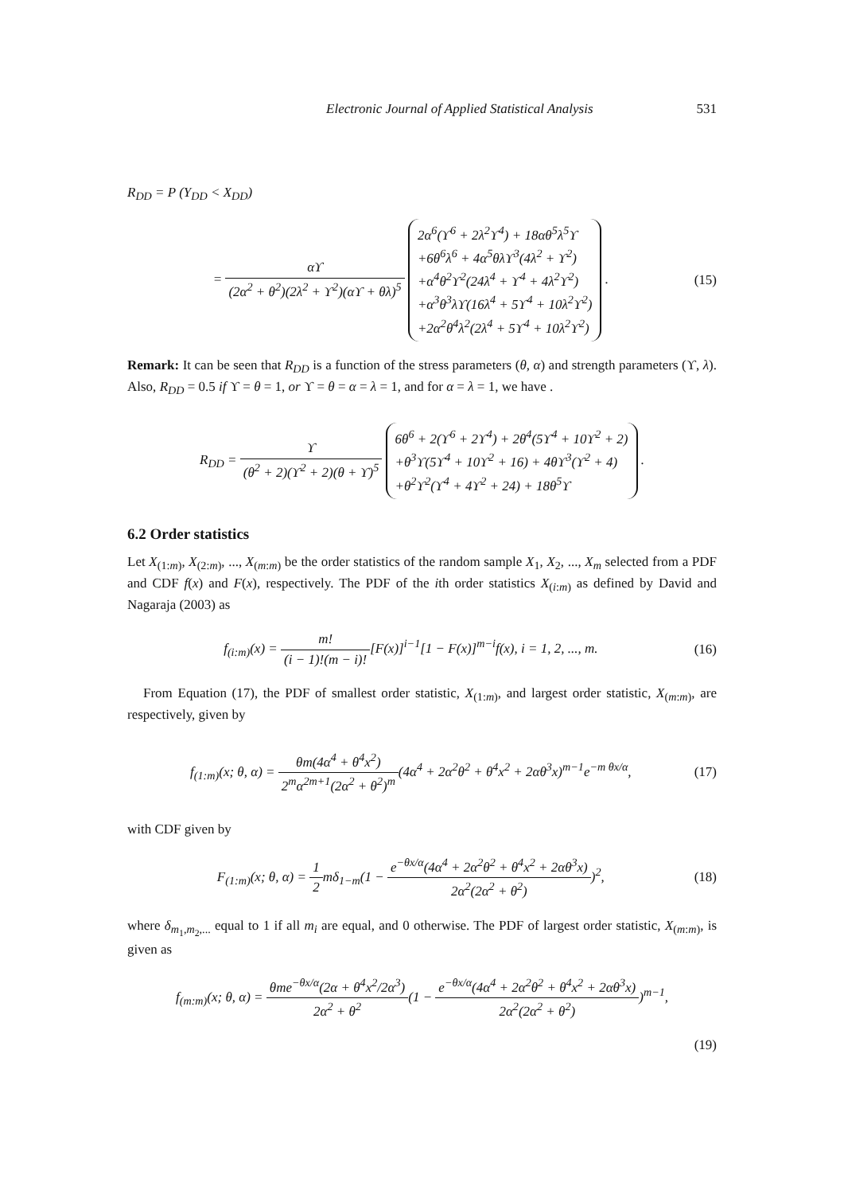Electronic Journal of Applied Statistical Analysis 531
R<sub>DD</sub> = P (Y<sub>DD</sub> < X<sub>DD</sub>)
= αϒ (2α<sup>2</sup> + θ<sup>2</sup>)(2λ<sup>2</sup> + ϒ<sup>2</sup>)(αϒ + θλ)<sup>5</sup> 2α<sup>6</sup>(ϒ<sup>6</sup> + 2λ<sup>2</sup>ϒ<sup>4</sup>) + 18αθ<sup>5</sup>λ<sup>5</sup>ϒ
+6θ<sup>6</sup>λ<sup>6</sup> + 4α<sup>5</sup>θλϒ<sup>3</sup>(4λ<sup>2</sup> + ϒ<sup>2</sup>)
+α<sup>4</sup>θ<sup>2</sup>ϒ<sup>2</sup>(24λ<sup>4</sup> + ϒ<sup>4</sup> + 4λ<sup>2</sup>ϒ<sup>2</sup>)
+α<sup>3</sup>θ<sup>3</sup>λϒ(16λ<sup>4</sup> + 5ϒ<sup>4</sup> + 10λ<sup>2</sup>ϒ<sup>2</sup>)
+2α<sup>2</sup>θ<sup>4</sup>λ<sup>2</sup>(2λ<sup>4</sup> + 5ϒ<sup>4</sup> + 10λ<sup>2</sup>ϒ<sup>2</sup>) .
(15)
Remark: It can be seen that R<sub>DD</sub> is a function of the stress parameters (θ, α) and strength parameters (ϒ, λ). Also, R<sub>DD</sub> = 0.5 if ϒ = θ = 1, or ϒ = θ = α = λ = 1, and for α = λ = 1, we have .
R<sub>DD</sub> = ϒ (θ<sup>2</sup> + 2)(ϒ<sup>2</sup> + 2)(θ + ϒ)<sup>5</sup> 6θ<sup>6</sup> + 2(ϒ<sup>6</sup> + 2ϒ<sup>4</sup>) + 2θ<sup>4</sup>(5ϒ<sup>4</sup> + 10ϒ<sup>2</sup> + 2)
+θ<sup>3</sup>ϒ(5ϒ<sup>4</sup> + 10ϒ<sup>2</sup> + 16) + 4θϒ<sup>3</sup>(ϒ<sup>2</sup> + 4)
+θ<sup>2</sup>ϒ<sup>2</sup>(ϒ<sup>4</sup> + 4ϒ<sup>2</sup> + 24) + 18θ<sup>5</sup>ϒ .
6.2 Order statistics
Let X<sub>(1:m)</sub>, X<sub>(2:m)</sub>, ..., X<sub>(m:m)</sub> be the order statistics of the random sample X<sub>1</sub>, X<sub>2</sub>, ..., X<sub>m</sub> selected from a PDF and CDF f(x) and F(x), respectively. The PDF of the ith order statistics X<sub>(i:m)</sub> as defined by David and Nagaraja (2003) as
f<sub>(i:m)</sub>(x) = m! (i − 1)!(m − i)![F(x)]<sup>i−1</sup>[1 − F(x)]<sup>m−i</sup>f(x), i = 1, 2, ..., m.
(16)
From Equation (17), the PDF of smallest order statistic, X<sub>(1:m)</sub>, and largest order statistic, X<sub>(m:m)</sub>, are respectively, given by
f<sub>(1:m)</sub>(x; θ, α) = θm(4α<sup>4</sup> + θ<sup>4</sup>x<sup>2</sup>) 2<sup>m</sup>α<sup>2m+1</sup>(2α<sup>2</sup> + θ<sup>2</sup>)<sup>m</sup>(4α<sup>4</sup> + 2α<sup>2</sup>θ<sup>2</sup> + θ<sup>4</sup>x<sup>2</sup> + 2αθ<sup>3</sup>x)<sup>m−1</sup>e<sup>−m θx/α</sup>,
(17)
with CDF given by
F<sub>(1:m)</sub>(x; θ, α) = 1 2mδ<sub>1−m</sub>(1 − e<sup>−θx/α</sup>(4α<sup>4</sup> + 2α<sup>2</sup>θ<sup>2</sup> + θ<sup>4</sup>x<sup>2</sup> + 2αθ<sup>3</sup>x) 2α<sup>2</sup>(2α<sup>2</sup> + θ<sup>2</sup>))<sup>2</sup>,
(18)
where δ<sub>m<sub>1</sub>,m<sub>2</sub>,...</sub> equal to 1 if all m<sub>i</sub> are equal, and 0 otherwise. The PDF of largest order statistic, X<sub>(m:m)</sub>, is given as
f<sub>(m:m)</sub>(x; θ, α) = θme<sup>−θx/α</sup>(2α + θ<sup>4</sup>x<sup>2</sup>/2α<sup>3</sup>) 2α<sup>2</sup> + θ<sup>2</sup>(1 − e<sup>−θx/α</sup>(4α<sup>4</sup> + 2α<sup>2</sup>θ<sup>2</sup> + θ<sup>4</sup>x<sup>2</sup> + 2αθ<sup>3</sup>x) 2α<sup>2</sup>(2α<sup>2</sup> + θ<sup>2</sup>))<sup>m−1</sup>,
(19)